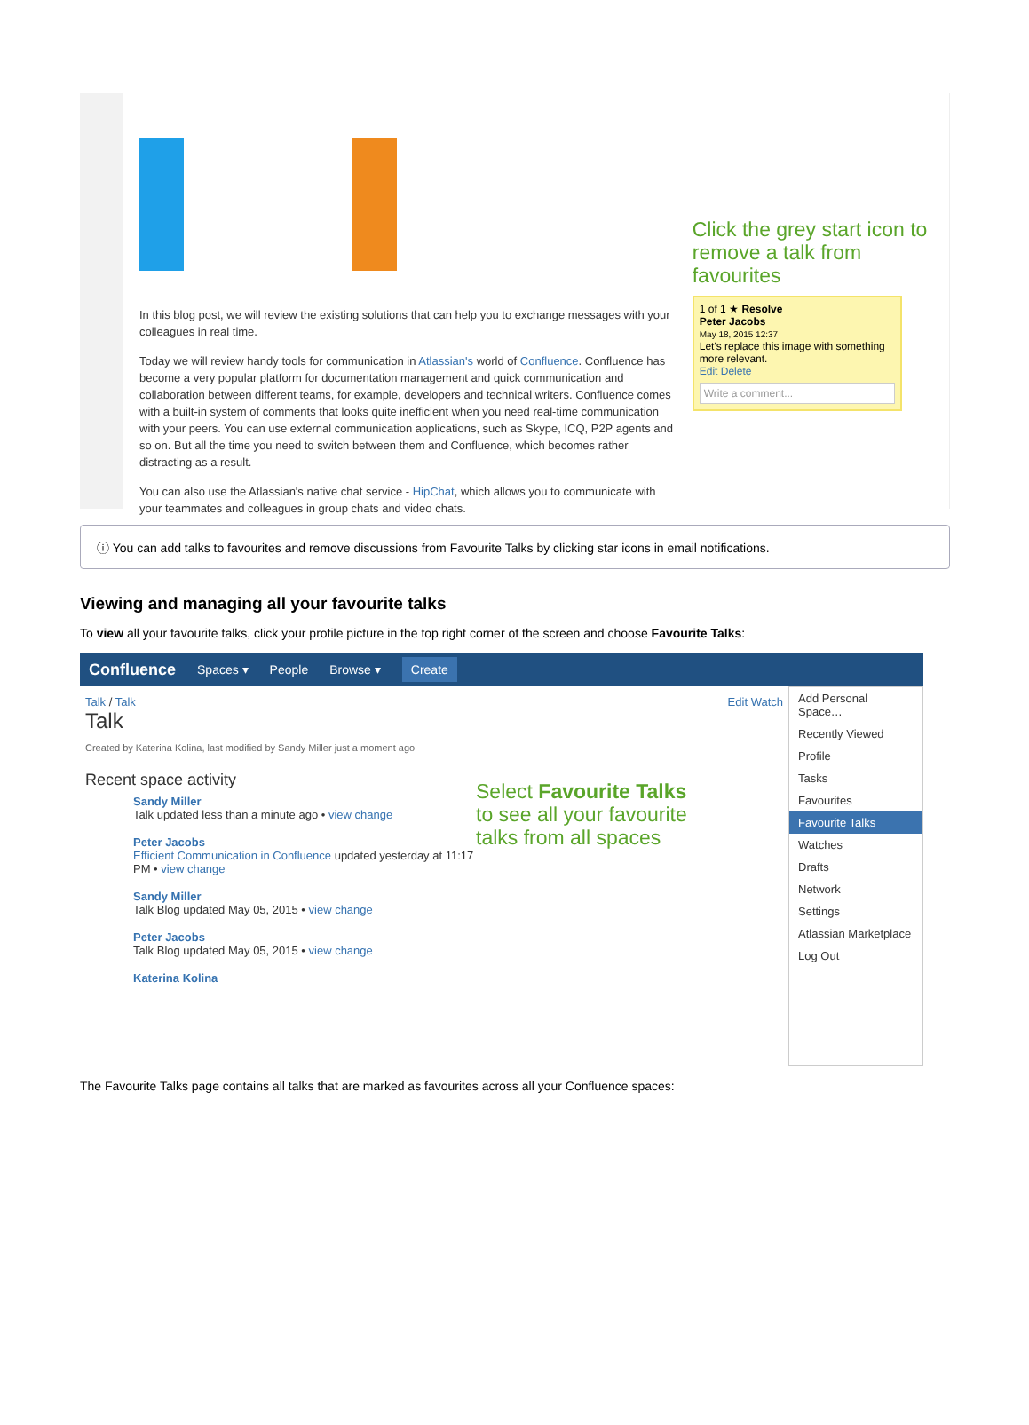In this blog post, we will review the existing solutions that can help you to exchange messages with your colleagues in real time.
Today we will review handy tools for communication in Atlassian's world of Confluence. Confluence has become a very popular platform for documentation management and quick communication and collaboration between different teams, for example, developers and technical writers. Confluence comes with a built-in system of comments that looks quite inefficient when you need real-time communication with your peers. You can use external communication applications, such as Skype, ICQ, P2P agents and so on. But all the time you need to switch between them and Confluence, which becomes rather distracting as a result.
You can also use the Atlassian's native chat service - HipChat, which allows you to communicate with your teammates and colleagues in group chats and video chats.
Click the grey start icon to
remove a talk from favourites
1 of 1 ★ Resolve
Peter Jacobs
May 18, 2015 12:37
Let's replace this image with something more relevant.
Edit Delete
Write a comment...
ⓘ You can add talks to favourites and remove discussions from Favourite Talks by clicking star icons in email notifications.
Viewing and managing all your favourite talks
To view all your favourite talks, click your profile picture in the top right corner of the screen and choose Favourite Talks:
Confluence Spaces ▾ People Browse ▾ Create
Talk / Talk
Talk
Edit Watch
Created by Katerina Kolina, last modified by Sandy Miller just a moment ago
Recent space activity
Sandy Miller
Talk updated less than a minute ago • view change
Peter Jacobs
Efficient Communication in Confluence updated yesterday at 11:17 PM • view change
Sandy Miller
Talk Blog updated May 05, 2015 • view change
Peter Jacobs
Talk Blog updated May 05, 2015 • view change
Katerina Kolina
Select Favourite Talks
to see all your favourite
talks from all spaces
Add Personal Space…
Recently Viewed
Profile
Tasks
Favourites
Favourite Talks
Watches
Drafts
Network
Settings
Atlassian Marketplace
Log Out
The Favourite Talks page contains all talks that are marked as favourites across all your Confluence spaces: